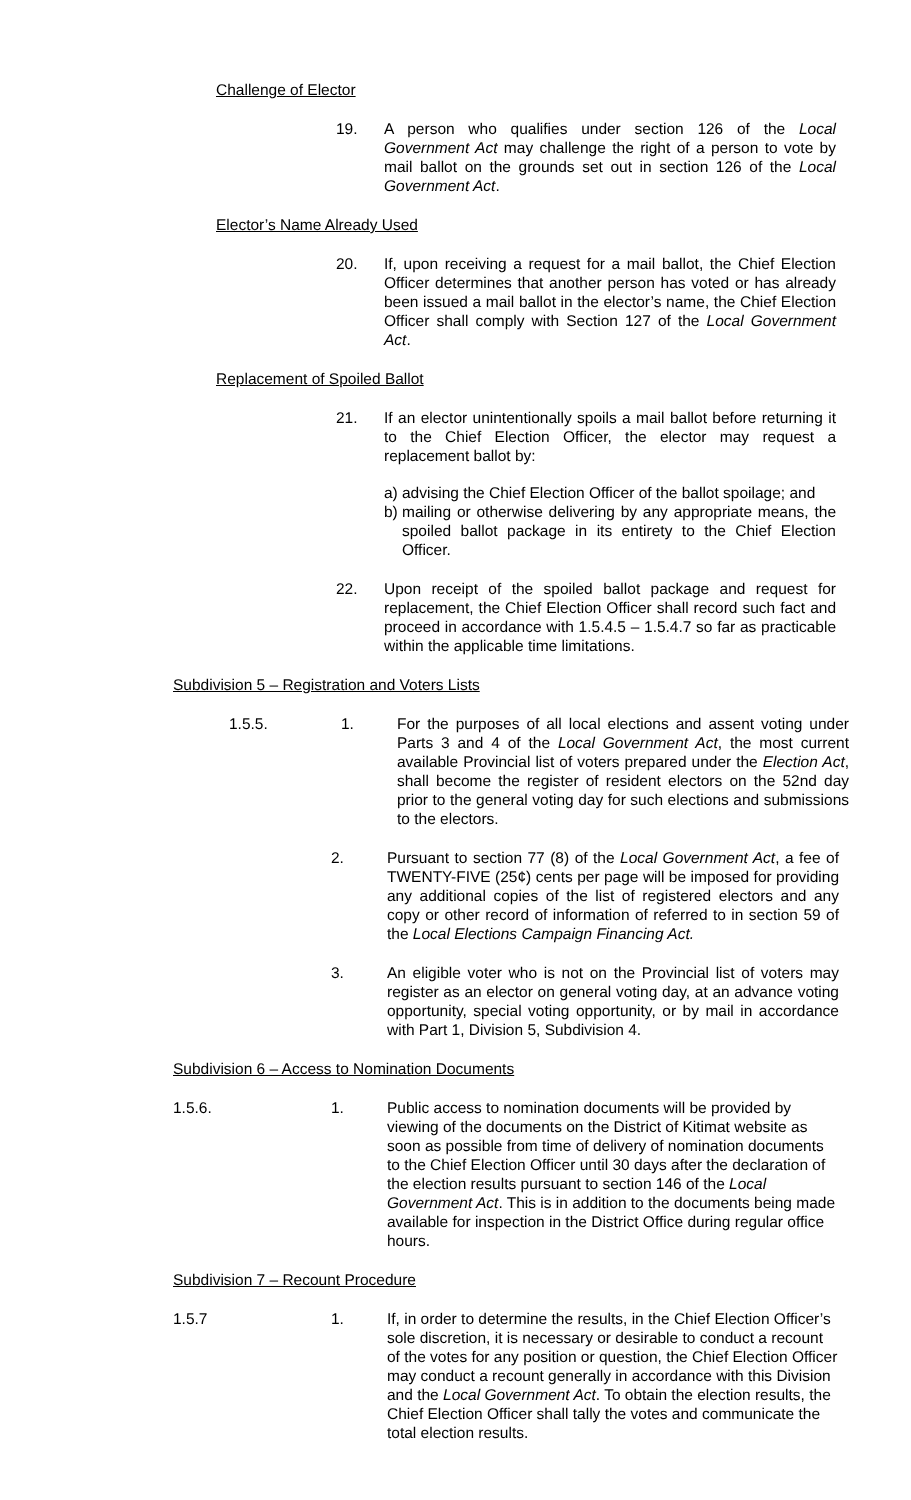Challenge of Elector
19. A person who qualifies under section 126 of the Local Government Act may challenge the right of a person to vote by mail ballot on the grounds set out in section 126 of the Local Government Act.
Elector’s Name Already Used
20. If, upon receiving a request for a mail ballot, the Chief Election Officer determines that another person has voted or has already been issued a mail ballot in the elector’s name, the Chief Election Officer shall comply with Section 127 of the Local Government Act.
Replacement of Spoiled Ballot
21. If an elector unintentionally spoils a mail ballot before returning it to the Chief Election Officer, the elector may request a replacement ballot by:
a) advising the Chief Election Officer of the ballot spoilage; and
b) mailing or otherwise delivering by any appropriate means, the spoiled ballot package in its entirety to the Chief Election Officer.
22. Upon receipt of the spoiled ballot package and request for replacement, the Chief Election Officer shall record such fact and proceed in accordance with 1.5.4.5 – 1.5.4.7 so far as practicable within the applicable time limitations.
Subdivision 5 – Registration and Voters Lists
1.5.5. 1. For the purposes of all local elections and assent voting under Parts 3 and 4 of the Local Government Act, the most current available Provincial list of voters prepared under the Election Act, shall become the register of resident electors on the 52nd day prior to the general voting day for such elections and submissions to the electors.
2. Pursuant to section 77 (8) of the Local Government Act, a fee of TWENTY-FIVE (25¢) cents per page will be imposed for providing any additional copies of the list of registered electors and any copy or other record of information of referred to in section 59 of the Local Elections Campaign Financing Act.
3. An eligible voter who is not on the Provincial list of voters may register as an elector on general voting day, at an advance voting opportunity, special voting opportunity, or by mail in accordance with Part 1, Division 5, Subdivision 4.
Subdivision 6 – Access to Nomination Documents
1.5.6. 1. Public access to nomination documents will be provided by viewing of the documents on the District of Kitimat website as soon as possible from time of delivery of nomination documents to the Chief Election Officer until 30 days after the declaration of the election results pursuant to section 146 of the Local Government Act. This is in addition to the documents being made available for inspection in the District Office during regular office hours.
Subdivision 7 – Recount Procedure
1.5.7 1. If, in order to determine the results, in the Chief Election Officer’s sole discretion, it is necessary or desirable to conduct a recount of the votes for any position or question, the Chief Election Officer may conduct a recount generally in accordance with this Division and the Local Government Act. To obtain the election results, the Chief Election Officer shall tally the votes and communicate the total election results.